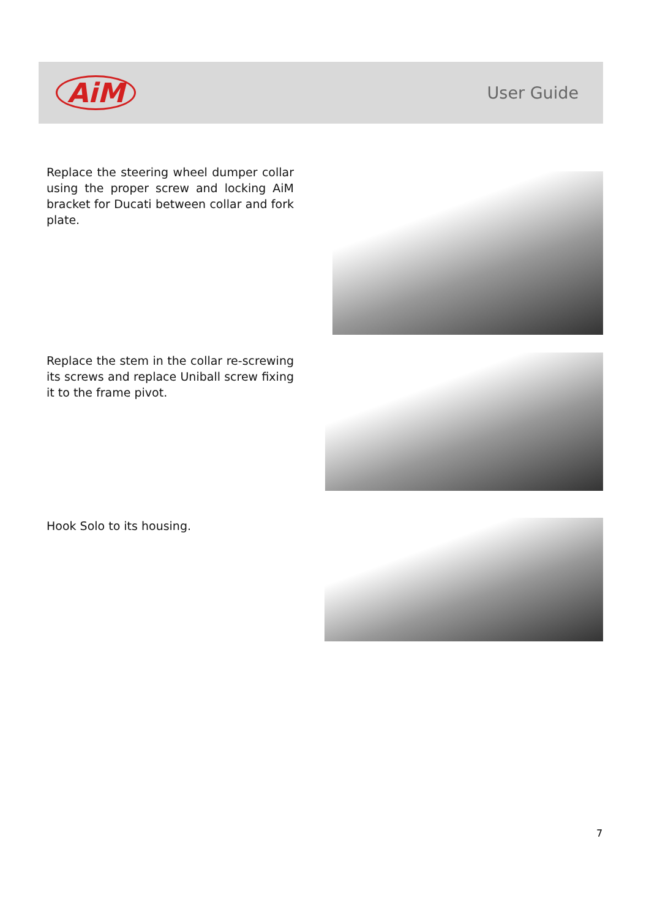AiM
User Guide
Replace the steering wheel dumper collar using the proper screw and locking AiM bracket for Ducati between collar and fork plate.
Replace the stem in the collar re-screwing its screws and replace Uniball screw fixing it to the frame pivot.
Hook Solo to its housing.
7